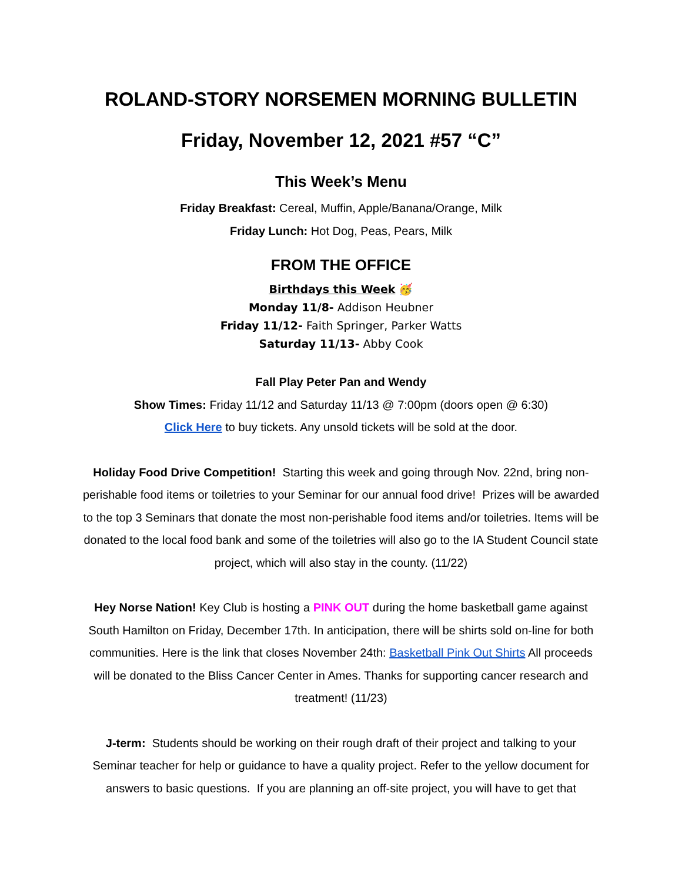ROLAND-STORY NORSEMEN MORNING BULLETIN
Friday, November 12, 2021 #57 “C”
This Week’s Menu
Friday Breakfast: Cereal, Muffin, Apple/Banana/Orange, Milk
Friday Lunch: Hot Dog, Peas, Pears, Milk
FROM THE OFFICE
Birthdays this Week 🥳
Monday 11/8- Addison Heubner
Friday 11/12- Faith Springer, Parker Watts
Saturday 11/13- Abby Cook
Fall Play Peter Pan and Wendy
Show Times: Friday 11/12 and Saturday 11/13 @ 7:00pm (doors open @ 6:30)
Click Here to buy tickets. Any unsold tickets will be sold at the door.
Holiday Food Drive Competition! Starting this week and going through Nov. 22nd, bring non-perishable food items or toiletries to your Seminar for our annual food drive! Prizes will be awarded to the top 3 Seminars that donate the most non-perishable food items and/or toiletries. Items will be donated to the local food bank and some of the toiletries will also go to the IA Student Council state project, which will also stay in the county. (11/22)
Hey Norse Nation! Key Club is hosting a PINK OUT during the home basketball game against South Hamilton on Friday, December 17th. In anticipation, there will be shirts sold on-line for both communities. Here is the link that closes November 24th: Basketball Pink Out Shirts All proceeds will be donated to the Bliss Cancer Center in Ames. Thanks for supporting cancer research and treatment! (11/23)
J-term: Students should be working on their rough draft of their project and talking to your Seminar teacher for help or guidance to have a quality project. Refer to the yellow document for answers to basic questions. If you are planning an off-site project, you will have to get that